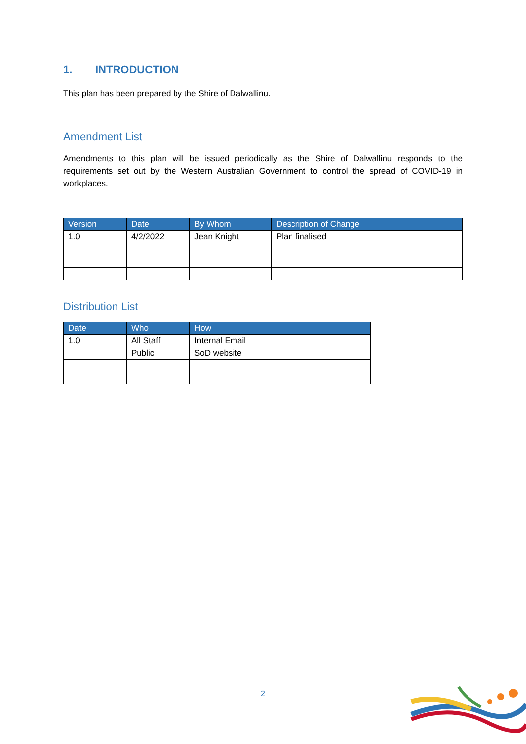1. INTRODUCTION
This plan has been prepared by the Shire of Dalwallinu.
Amendment List
Amendments to this plan will be issued periodically as the Shire of Dalwallinu responds to the requirements set out by the Western Australian Government to control the spread of COVID-19 in workplaces.
| Version | Date | By Whom | Description of Change |
| --- | --- | --- | --- |
| 1.0 | 4/2/2022 | Jean Knight | Plan finalised |
Distribution List
| Date | Who | How |
| --- | --- | --- |
| 1.0 | All Staff | Internal Email |
| | Public | SoD website |
2